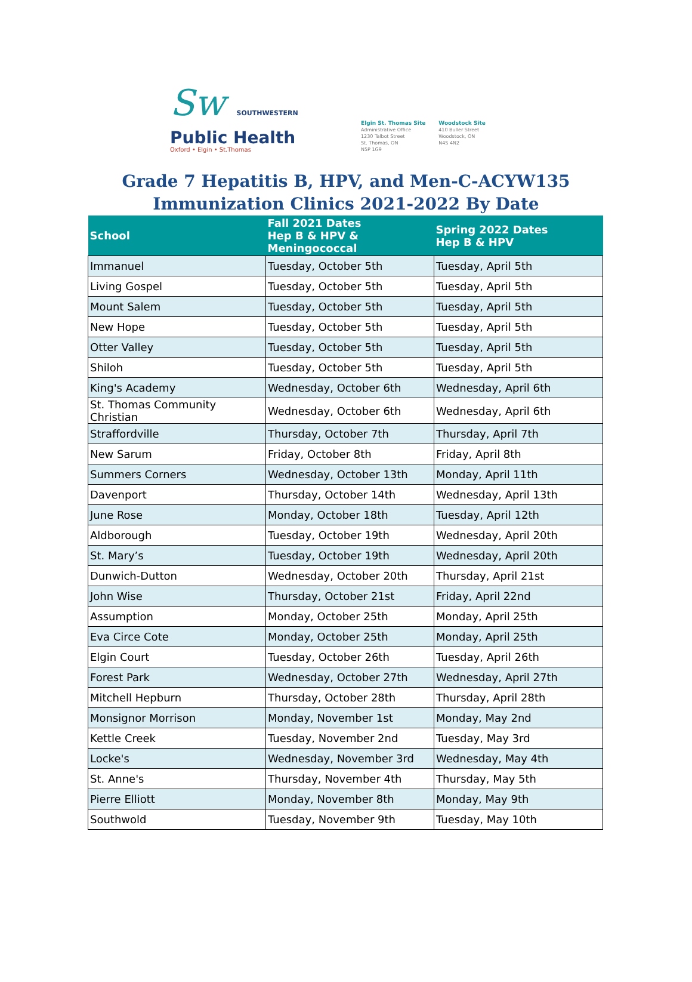Sw SOUTHWESTERN
Public Health
Oxford • Elgin • St.Thomas
Elgin St. Thomas Site
Administrative Office
1230 Talbot Street
St. Thomas, ON
N5P 1G9
Woodstock Site
410 Buller Street
Woodstock, ON
N4S 4N2
Grade 7 Hepatitis B, HPV, and Men-C-ACYW135
Immunization Clinics 2021-2022 By Date
| School | Fall 2021 Dates Hep B & HPV & Meningococcal | Spring 2022 Dates Hep B & HPV |
| --- | --- | --- |
| Immanuel | Tuesday, October 5th | Tuesday, April 5th |
| Living Gospel | Tuesday, October 5th | Tuesday, April 5th |
| Mount Salem | Tuesday, October 5th | Tuesday, April 5th |
| New Hope | Tuesday, October 5th | Tuesday, April 5th |
| Otter Valley | Tuesday, October 5th | Tuesday, April 5th |
| Shiloh | Tuesday, October 5th | Tuesday, April 5th |
| King's Academy | Wednesday, October 6th | Wednesday, April 6th |
| St. Thomas Community Christian | Wednesday, October 6th | Wednesday, April 6th |
| Straffordville | Thursday, October 7th | Thursday, April 7th |
| New Sarum | Friday, October 8th | Friday, April 8th |
| Summers Corners | Wednesday, October 13th | Monday, April 11th |
| Davenport | Thursday, October 14th | Wednesday, April 13th |
| June Rose | Monday, October 18th | Tuesday, April 12th |
| Aldborough | Tuesday, October 19th | Wednesday, April 20th |
| St. Mary’s | Tuesday, October 19th | Wednesday, April 20th |
| Dunwich-Dutton | Wednesday, October 20th | Thursday, April 21st |
| John Wise | Thursday, October 21st | Friday, April 22nd |
| Assumption | Monday, October 25th | Monday, April 25th |
| Eva Circe Cote | Monday, October 25th | Monday, April 25th |
| Elgin Court | Tuesday, October 26th | Tuesday, April 26th |
| Forest Park | Wednesday, October 27th | Wednesday, April 27th |
| Mitchell Hepburn | Thursday, October 28th | Thursday, April 28th |
| Monsignor Morrison | Monday, November 1st | Monday, May 2nd |
| Kettle Creek | Tuesday, November 2nd | Tuesday, May 3rd |
| Locke's | Wednesday, November 3rd | Wednesday, May 4th |
| St. Anne's | Thursday, November 4th | Thursday, May 5th |
| Pierre Elliott | Monday, November 8th | Monday, May 9th |
| Southwold | Tuesday, November 9th | Tuesday, May 10th |